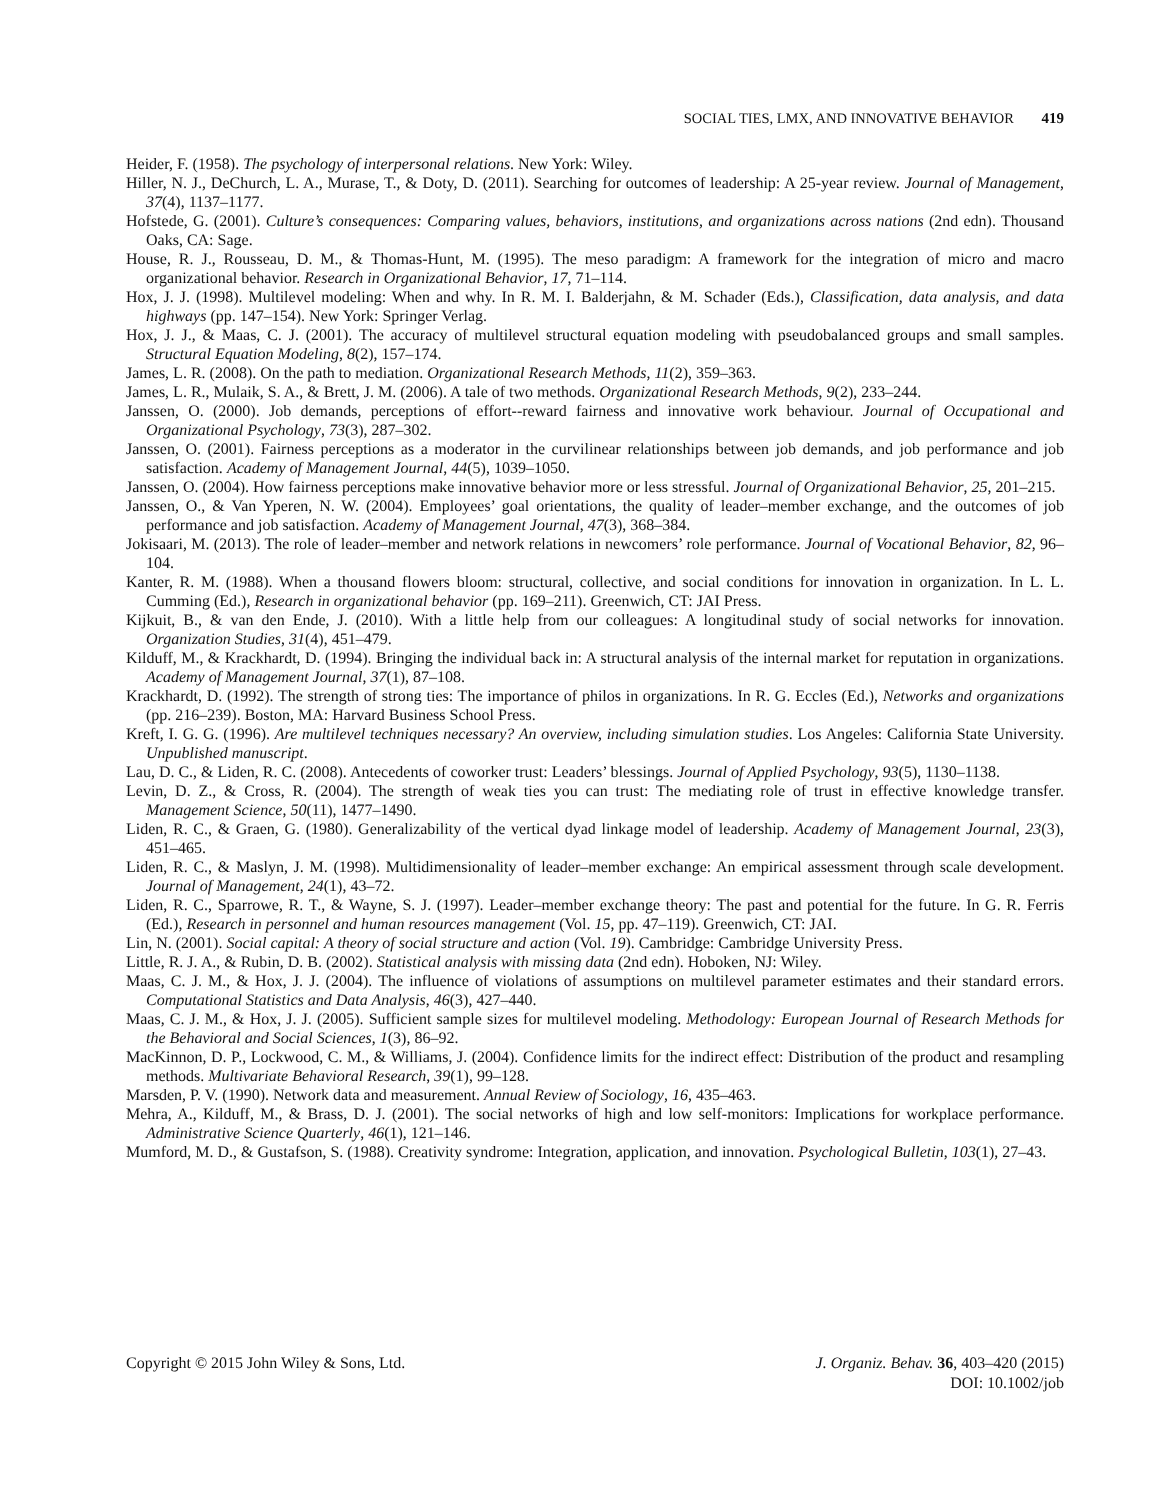SOCIAL TIES, LMX, AND INNOVATIVE BEHAVIOR 419
Heider, F. (1958). The psychology of interpersonal relations. New York: Wiley.
Hiller, N. J., DeChurch, L. A., Murase, T., & Doty, D. (2011). Searching for outcomes of leadership: A 25-year review. Journal of Management, 37(4), 1137–1177.
Hofstede, G. (2001). Culture’s consequences: Comparing values, behaviors, institutions, and organizations across nations (2nd edn). Thousand Oaks, CA: Sage.
House, R. J., Rousseau, D. M., & Thomas-Hunt, M. (1995). The meso paradigm: A framework for the integration of micro and macro organizational behavior. Research in Organizational Behavior, 17, 71–114.
Hox, J. J. (1998). Multilevel modeling: When and why. In R. M. I. Balderjahn, & M. Schader (Eds.), Classification, data analysis, and data highways (pp. 147–154). New York: Springer Verlag.
Hox, J. J., & Maas, C. J. (2001). The accuracy of multilevel structural equation modeling with pseudobalanced groups and small samples. Structural Equation Modeling, 8(2), 157–174.
James, L. R. (2008). On the path to mediation. Organizational Research Methods, 11(2), 359–363.
James, L. R., Mulaik, S. A., & Brett, J. M. (2006). A tale of two methods. Organizational Research Methods, 9(2), 233–244.
Janssen, O. (2000). Job demands, perceptions of effort--reward fairness and innovative work behaviour. Journal of Occupational and Organizational Psychology, 73(3), 287–302.
Janssen, O. (2001). Fairness perceptions as a moderator in the curvilinear relationships between job demands, and job performance and job satisfaction. Academy of Management Journal, 44(5), 1039–1050.
Janssen, O. (2004). How fairness perceptions make innovative behavior more or less stressful. Journal of Organizational Behavior, 25, 201–215.
Janssen, O., & Van Yperen, N. W. (2004). Employees’ goal orientations, the quality of leader–member exchange, and the outcomes of job performance and job satisfaction. Academy of Management Journal, 47(3), 368–384.
Jokisaari, M. (2013). The role of leader–member and network relations in newcomers’ role performance. Journal of Vocational Behavior, 82, 96–104.
Kanter, R. M. (1988). When a thousand flowers bloom: structural, collective, and social conditions for innovation in organization. In L. L. Cumming (Ed.), Research in organizational behavior (pp. 169–211). Greenwich, CT: JAI Press.
Kijkuit, B., & van den Ende, J. (2010). With a little help from our colleagues: A longitudinal study of social networks for innovation. Organization Studies, 31(4), 451–479.
Kilduff, M., & Krackhardt, D. (1994). Bringing the individual back in: A structural analysis of the internal market for reputation in organizations. Academy of Management Journal, 37(1), 87–108.
Krackhardt, D. (1992). The strength of strong ties: The importance of philos in organizations. In R. G. Eccles (Ed.), Networks and organizations (pp. 216–239). Boston, MA: Harvard Business School Press.
Kreft, I. G. G. (1996). Are multilevel techniques necessary? An overview, including simulation studies. Los Angeles: California State University. Unpublished manuscript.
Lau, D. C., & Liden, R. C. (2008). Antecedents of coworker trust: Leaders’ blessings. Journal of Applied Psychology, 93(5), 1130–1138.
Levin, D. Z., & Cross, R. (2004). The strength of weak ties you can trust: The mediating role of trust in effective knowledge transfer. Management Science, 50(11), 1477–1490.
Liden, R. C., & Graen, G. (1980). Generalizability of the vertical dyad linkage model of leadership. Academy of Management Journal, 23(3), 451–465.
Liden, R. C., & Maslyn, J. M. (1998). Multidimensionality of leader–member exchange: An empirical assessment through scale development. Journal of Management, 24(1), 43–72.
Liden, R. C., Sparrowe, R. T., & Wayne, S. J. (1997). Leader–member exchange theory: The past and potential for the future. In G. R. Ferris (Ed.), Research in personnel and human resources management (Vol. 15, pp. 47–119). Greenwich, CT: JAI.
Lin, N. (2001). Social capital: A theory of social structure and action (Vol. 19). Cambridge: Cambridge University Press.
Little, R. J. A., & Rubin, D. B. (2002). Statistical analysis with missing data (2nd edn). Hoboken, NJ: Wiley.
Maas, C. J. M., & Hox, J. J. (2004). The influence of violations of assumptions on multilevel parameter estimates and their standard errors. Computational Statistics and Data Analysis, 46(3), 427–440.
Maas, C. J. M., & Hox, J. J. (2005). Sufficient sample sizes for multilevel modeling. Methodology: European Journal of Research Methods for the Behavioral and Social Sciences, 1(3), 86–92.
MacKinnon, D. P., Lockwood, C. M., & Williams, J. (2004). Confidence limits for the indirect effect: Distribution of the product and resampling methods. Multivariate Behavioral Research, 39(1), 99–128.
Marsden, P. V. (1990). Network data and measurement. Annual Review of Sociology, 16, 435–463.
Mehra, A., Kilduff, M., & Brass, D. J. (2001). The social networks of high and low self-monitors: Implications for workplace performance. Administrative Science Quarterly, 46(1), 121–146.
Mumford, M. D., & Gustafson, S. (1988). Creativity syndrome: Integration, application, and innovation. Psychological Bulletin, 103(1), 27–43.
Copyright © 2015 John Wiley & Sons, Ltd.
J. Organiz. Behav. 36, 403–420 (2015)
DOI: 10.1002/job